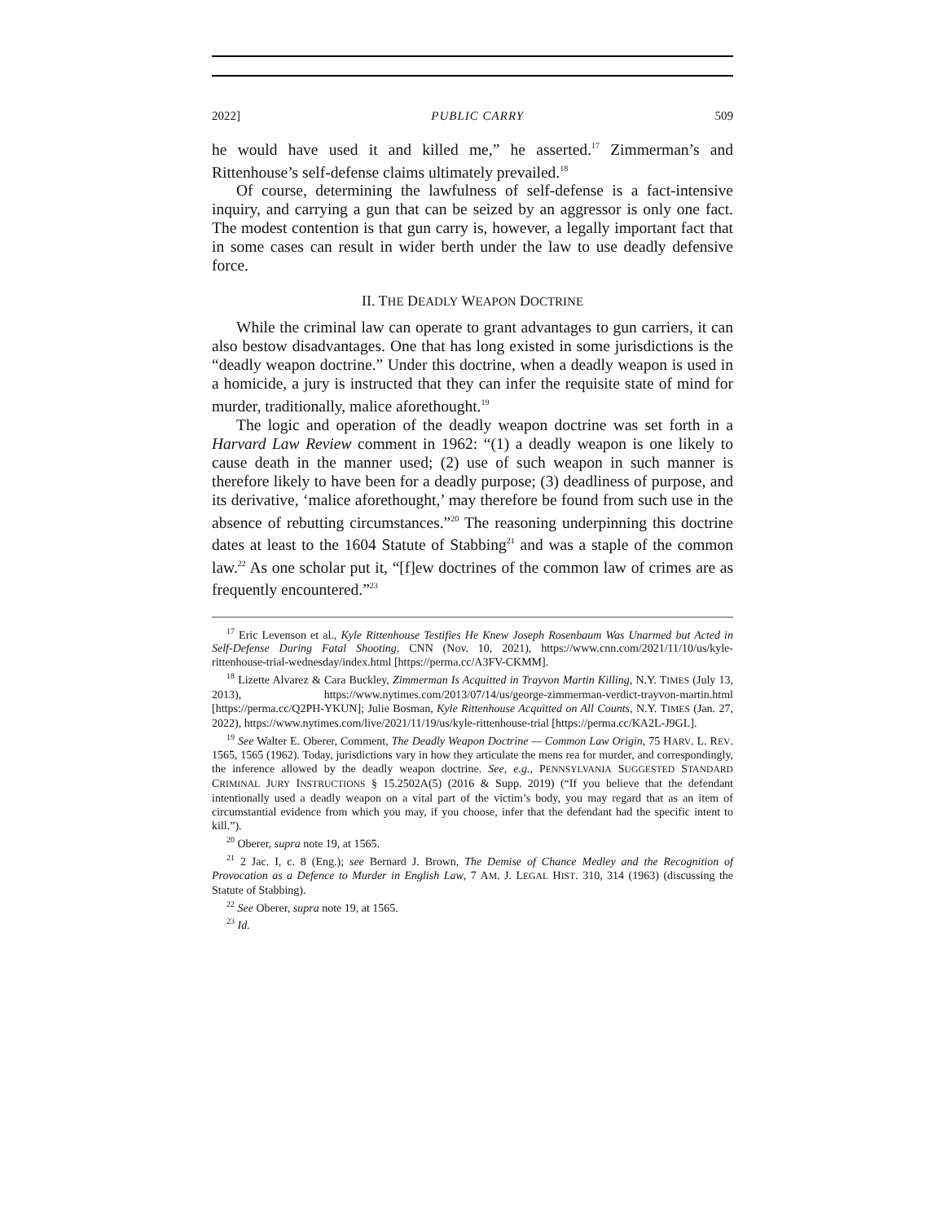2022] PUBLIC CARRY 509
he would have used it and killed me,” he asserted.<sup>17</sup> Zimmerman’s and Rittenhouse’s self-defense claims ultimately prevailed.<sup>18</sup>
Of course, determining the lawfulness of self-defense is a fact-intensive inquiry, and carrying a gun that can be seized by an aggressor is only one fact. The modest contention is that gun carry is, however, a legally important fact that in some cases can result in wider berth under the law to use deadly defensive force.
II. THE DEADLY WEAPON DOCTRINE
While the criminal law can operate to grant advantages to gun carriers, it can also bestow disadvantages. One that has long existed in some jurisdictions is the “deadly weapon doctrine.” Under this doctrine, when a deadly weapon is used in a homicide, a jury is instructed that they can infer the requisite state of mind for murder, traditionally, malice aforethought.<sup>19</sup>
The logic and operation of the deadly weapon doctrine was set forth in a Harvard Law Review comment in 1962: “(1) a deadly weapon is one likely to cause death in the manner used; (2) use of such weapon in such manner is therefore likely to have been for a deadly purpose; (3) deadliness of purpose, and its derivative, ‘malice aforethought,’ may therefore be found from such use in the absence of rebutting circumstances.”<sup>20</sup> The reasoning underpinning this doctrine dates at least to the 1604 Statute of Stabbing<sup>21</sup> and was a staple of the common law.<sup>22</sup> As one scholar put it, “[f]ew doctrines of the common law of crimes are as frequently encountered.”<sup>23</sup>
<sup>17</sup> Eric Levenson et al., Kyle Rittenhouse Testifies He Knew Joseph Rosenbaum Was Unarmed but Acted in Self-Defense During Fatal Shooting, CNN (Nov. 10, 2021), https://www.cnn.com/2021/11/10/us/kyle-rittenhouse-trial-wednesday/index.html [https://perma.cc/A3FV-CKMM].
<sup>18</sup> Lizette Alvarez & Cara Buckley, Zimmerman Is Acquitted in Trayvon Martin Killing, N.Y. TIMES (July 13, 2013), https://www.nytimes.com/2013/07/14/us/george-zimmerman-verdict-trayvon-martin.html [https://perma.cc/Q2PH-YKUN]; Julie Bosman, Kyle Rittenhouse Acquitted on All Counts, N.Y. TIMES (Jan. 27, 2022), https://www.nytimes.com/live/2021/11/19/us/kyle-rittenhouse-trial [https://perma.cc/KA2L-J9GL].
<sup>19</sup> See Walter E. Oberer, Comment, The Deadly Weapon Doctrine — Common Law Origin, 75 HARV. L. REV. 1565, 1565 (1962). Today, jurisdictions vary in how they articulate the mens rea for murder, and correspondingly, the inference allowed by the deadly weapon doctrine. See, e.g., PENNSYLVANIA SUGGESTED STANDARD CRIMINAL JURY INSTRUCTIONS § 15.2502A(5) (2016 & Supp. 2019) (“If you believe that the defendant intentionally used a deadly weapon on a vital part of the victim’s body, you may regard that as an item of circumstantial evidence from which you may, if you choose, infer that the defendant had the specific intent to kill.”).
<sup>20</sup> Oberer, supra note 19, at 1565.
<sup>21</sup> 2 Jac. I, c. 8 (Eng.); see Bernard J. Brown, The Demise of Chance Medley and the Recognition of Provocation as a Defence to Murder in English Law, 7 AM. J. LEGAL HIST. 310, 314 (1963) (discussing the Statute of Stabbing).
<sup>22</sup> See Oberer, supra note 19, at 1565.
<sup>23</sup> Id.